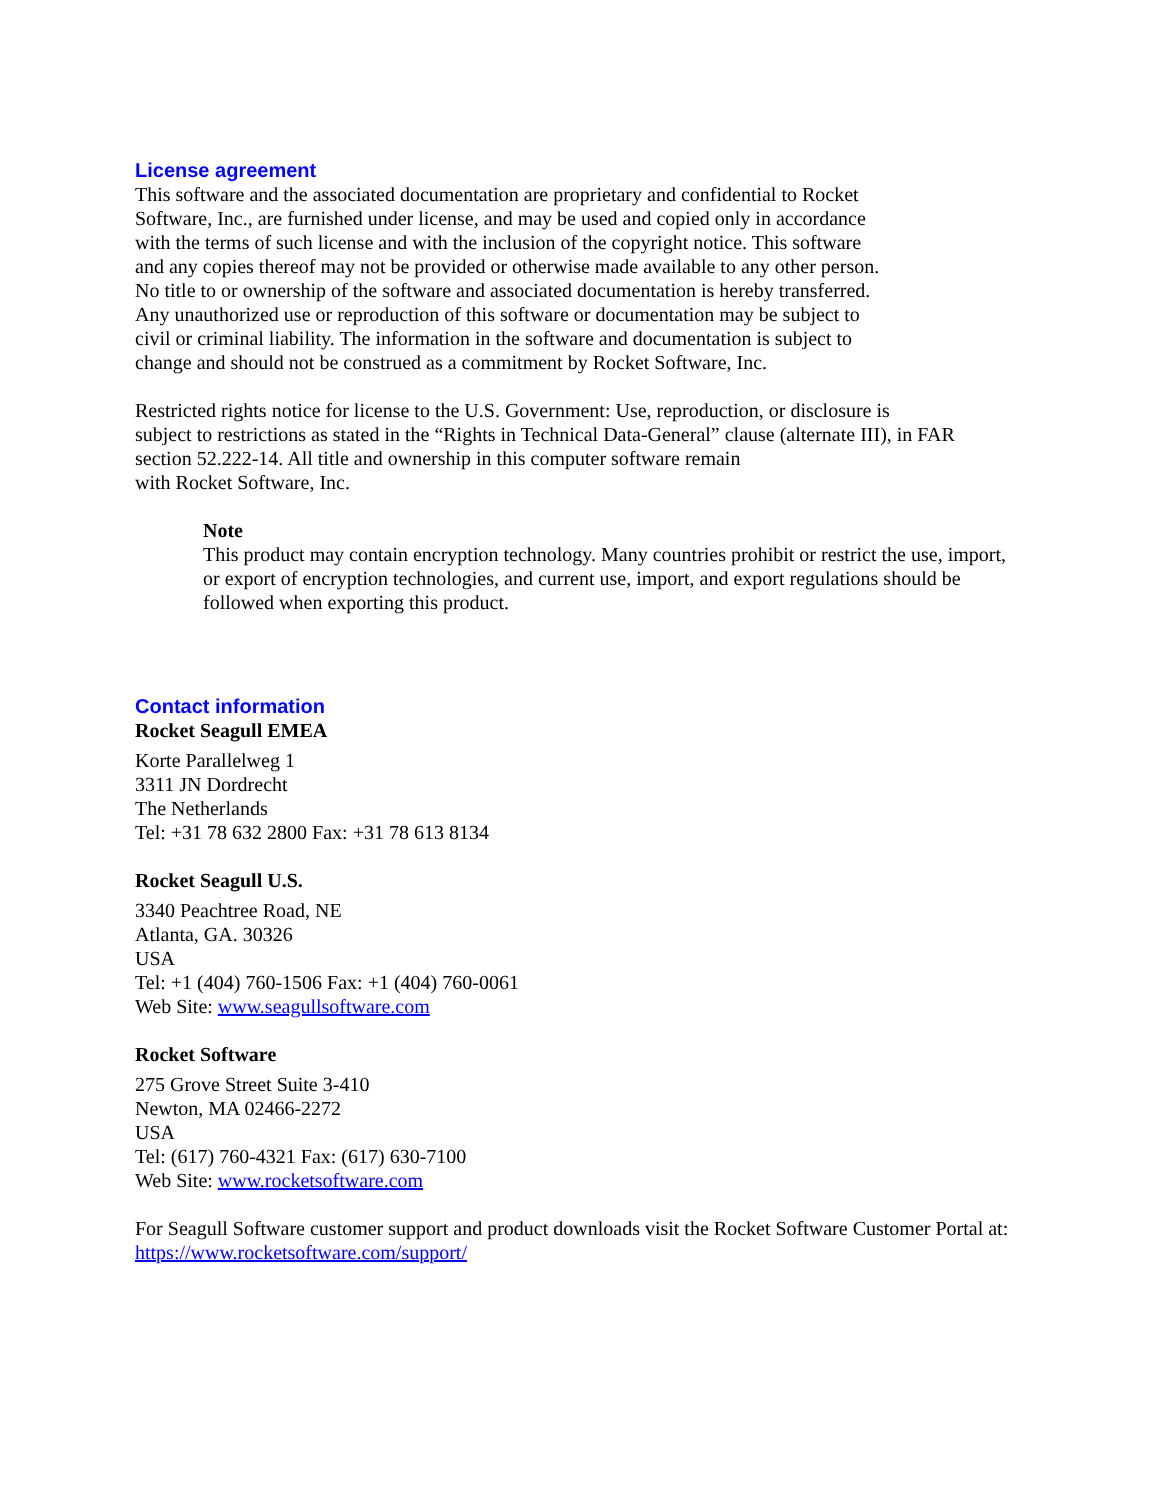License agreement
This software and the associated documentation are proprietary and confidential to Rocket
Software, Inc., are furnished under license, and may be used and copied only in accordance
with the terms of such license and with the inclusion of the copyright notice. This software
and any copies thereof may not be provided or otherwise made available to any other person.
No title to or ownership of the software and associated documentation is hereby transferred.
Any unauthorized use or reproduction of this software or documentation may be subject to
civil or criminal liability. The information in the software and documentation is subject to
change and should not be construed as a commitment by Rocket Software, Inc.
Restricted rights notice for license to the U.S. Government: Use, reproduction, or disclosure is
subject to restrictions as stated in the “Rights in Technical Data-General” clause (alternate III), in FAR
section 52.222-14. All title and ownership in this computer software remain
with Rocket Software, Inc.
Note
This product may contain encryption technology. Many countries prohibit or restrict the use, import,
or export of encryption technologies, and current use, import, and export regulations should be
followed when exporting this product.
Contact information
Rocket Seagull EMEA
Korte Parallelweg 1
3311 JN Dordrecht
The Netherlands
Tel: +31 78 632 2800 Fax: +31 78 613 8134
Rocket Seagull U.S.
3340 Peachtree Road, NE
Atlanta, GA. 30326
USA
Tel: +1 (404) 760-1506 Fax: +1 (404) 760-0061
Web Site: www.seagullsoftware.com
Rocket Software
275 Grove Street Suite 3-410
Newton, MA 02466-2272
USA
Tel: (617) 760-4321 Fax: (617) 630-7100
Web Site: www.rocketsoftware.com
For Seagull Software customer support and product downloads visit the Rocket Software Customer Portal at:
https://www.rocketsoftware.com/support/